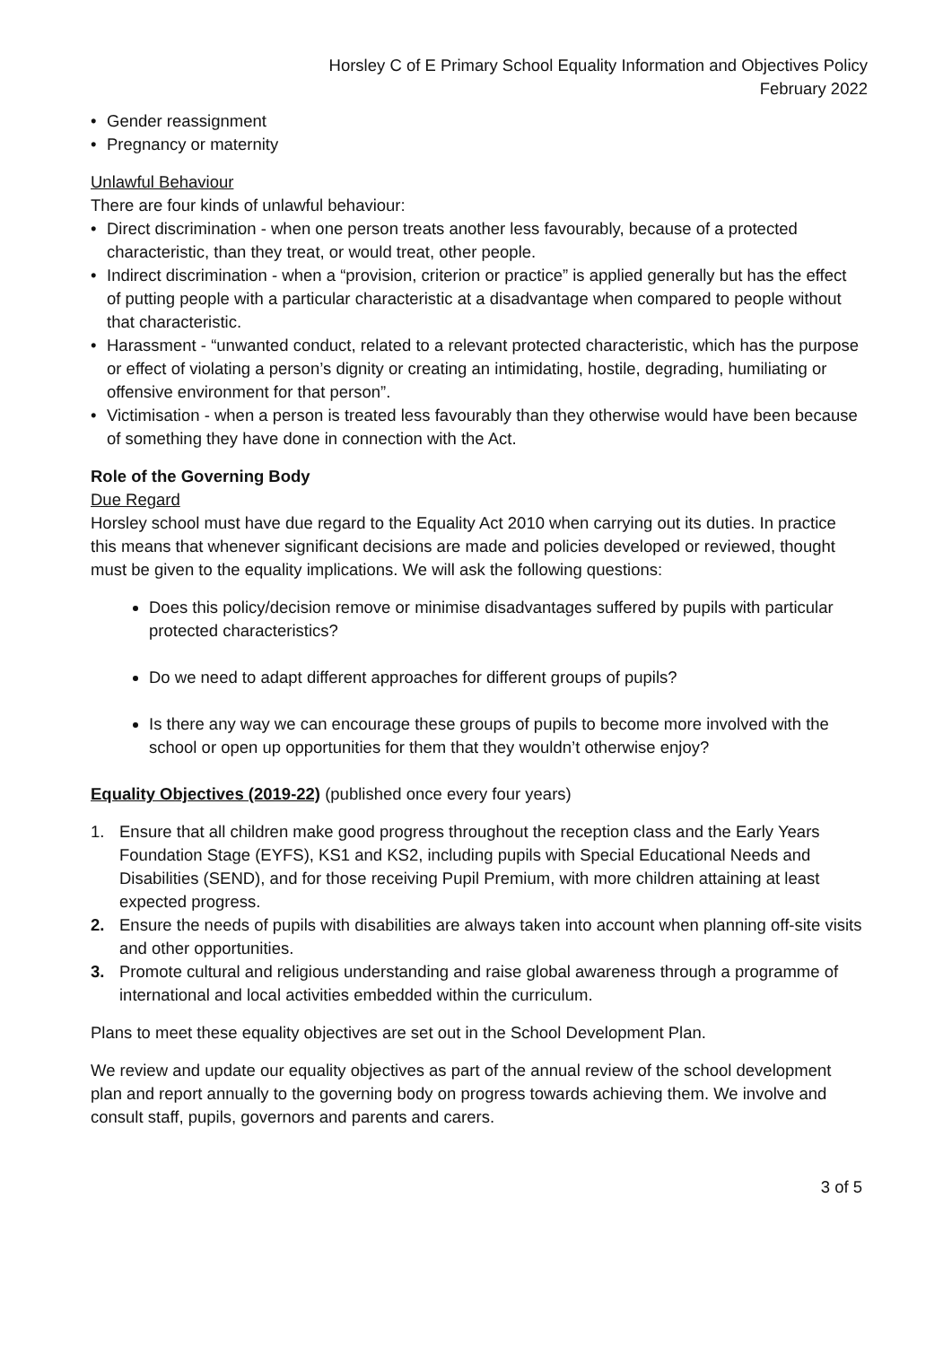Horsley C of E Primary School Equality Information and Objectives Policy
February 2022
• Gender reassignment
• Pregnancy or maternity
Unlawful Behaviour
There are four kinds of unlawful behaviour:
• Direct discrimination - when one person treats another less favourably, because of a protected characteristic, than they treat, or would treat, other people.
• Indirect discrimination - when a “provision, criterion or practice” is applied generally but has the effect of putting people with a particular characteristic at a disadvantage when compared to people without that characteristic.
• Harassment - “unwanted conduct, related to a relevant protected characteristic, which has the purpose or effect of violating a person’s dignity or creating an intimidating, hostile, degrading, humiliating or offensive environment for that person”.
• Victimisation - when a person is treated less favourably than they otherwise would have been because of something they have done in connection with the Act.
Role of the Governing Body
Due Regard
Horsley school must have due regard to the Equality Act 2010 when carrying out its duties. In practice this means that whenever significant decisions are made and policies developed or reviewed, thought must be given to the equality implications. We will ask the following questions:
Does this policy/decision remove or minimise disadvantages suffered by pupils with particular protected characteristics?
Do we need to adapt different approaches for different groups of pupils?
Is there any way we can encourage these groups of pupils to become more involved with the school or open up opportunities for them that they wouldn’t otherwise enjoy?
Equality Objectives (2019-22) (published once every four years)
1. Ensure that all children make good progress throughout the reception class and the Early Years Foundation Stage (EYFS), KS1 and KS2, including pupils with Special Educational Needs and Disabilities (SEND), and for those receiving Pupil Premium, with more children attaining at least expected progress.
2. Ensure the needs of pupils with disabilities are always taken into account when planning off-site visits and other opportunities.
3. Promote cultural and religious understanding and raise global awareness through a programme of international and local activities embedded within the curriculum.
Plans to meet these equality objectives are set out in the School Development Plan.
We review and update our equality objectives as part of the annual review of the school development plan and report annually to the governing body on progress towards achieving them. We involve and consult staff, pupils, governors and parents and carers.
3 of 5